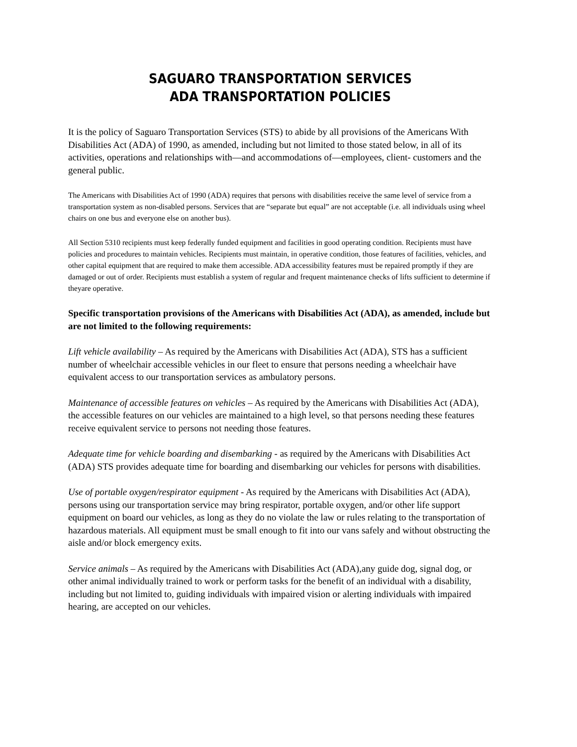SAGUARO TRANSPORTATION SERVICES
ADA TRANSPORTATION POLICIES
It is the policy of Saguaro Transportation Services (STS) to abide by all provisions of the Americans With Disabilities Act (ADA) of 1990, as amended, including but not limited to those stated below, in all of its activities, operations and relationships with—and accommodations of—employees, client- customers and the general public.
The Americans with Disabilities Act of 1990 (ADA) requires that persons with disabilities receive the same level of service from a transportation system as non-disabled persons. Services that are “separate but equal” are not acceptable (i.e. all individuals using wheel chairs on one bus and everyone else on another bus).
All Section 5310 recipients must keep federally funded equipment and facilities in good operating condition. Recipients must have policies and procedures to maintain vehicles. Recipients must maintain, in operative condition, those features of facilities, vehicles, and other capital equipment that are required to make them accessible. ADA accessibility features must be repaired promptly if they are damaged or out of order. Recipients must establish a system of regular and frequent maintenance checks of lifts sufficient to determine if theyare operative.
Specific transportation provisions of the Americans with Disabilities Act (ADA), as amended, include but are not limited to the following requirements:
Lift vehicle availability – As required by the Americans with Disabilities Act (ADA), STS has a sufficient number of wheelchair accessible vehicles in our fleet to ensure that persons needing a wheelchair have equivalent access to our transportation services as ambulatory persons.
Maintenance of accessible features on vehicles – As required by the Americans with Disabilities Act (ADA), the accessible features on our vehicles are maintained to a high level, so that persons needing these features receive equivalent service to persons not needing those features.
Adequate time for vehicle boarding and disembarking - as required by the Americans with Disabilities Act (ADA) STS provides adequate time for boarding and disembarking our vehicles for persons with disabilities.
Use of portable oxygen/respirator equipment - As required by the Americans with Disabilities Act (ADA), persons using our transportation service may bring respirator, portable oxygen, and/or other life support equipment on board our vehicles, as long as they do no violate the law or rules relating to the transportation of hazardous materials. All equipment must be small enough to fit into our vans safely and without obstructing the aisle and/or block emergency exits.
Service animals – As required by the Americans with Disabilities Act (ADA),any guide dog, signal dog, or other animal individually trained to work or perform tasks for the benefit of an individual with a disability, including but not limited to, guiding individuals with impaired vision or alerting individuals with impaired hearing, are accepted on our vehicles.